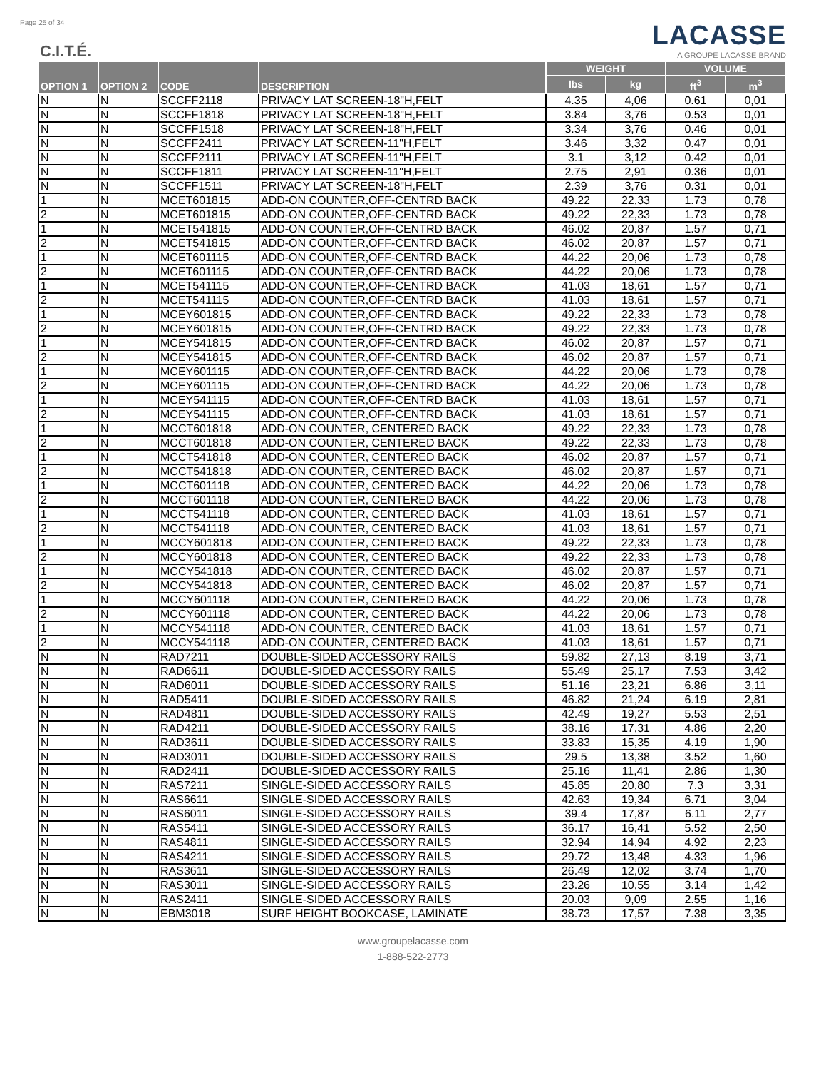Page 25 of 34
C.I.T.É.
LACASSE
A GROUPE LACASSE BRAND
| OPTION 1 | OPTION 2 | CODE | DESCRIPTION | WEIGHT | | VOLUME | |
| --- | --- | --- | --- | --- | --- | --- | --- |
| | | | | lbs | kg | ft<sup>3</sup> | m<sup>3</sup> |
| N | N | SCCFF2118 | PRIVACY LAT SCREEN-18"H,FELT | 4.35 | 4,06 | 0.61 | 0,01 |
| N | N | SCCFF1818 | PRIVACY LAT SCREEN-18"H,FELT | 3.84 | 3,76 | 0.53 | 0,01 |
| N | N | SCCFF1518 | PRIVACY LAT SCREEN-18"H,FELT | 3.34 | 3,76 | 0.46 | 0,01 |
| N | N | SCCFF2411 | PRIVACY LAT SCREEN-11"H,FELT | 3.46 | 3,32 | 0.47 | 0,01 |
| N | N | SCCFF2111 | PRIVACY LAT SCREEN-11"H,FELT | 3.1 | 3,12 | 0.42 | 0,01 |
| N | N | SCCFF1811 | PRIVACY LAT SCREEN-11"H,FELT | 2.75 | 2,91 | 0.36 | 0,01 |
| N | N | SCCFF1511 | PRIVACY LAT SCREEN-18"H,FELT | 2.39 | 3,76 | 0.31 | 0,01 |
| 1 | N | MCET601815 | ADD-ON COUNTER,OFF-CENTRD BACK | 49.22 | 22,33 | 1.73 | 0,78 |
| 2 | N | MCET601815 | ADD-ON COUNTER,OFF-CENTRD BACK | 49.22 | 22,33 | 1.73 | 0,78 |
| 1 | N | MCET541815 | ADD-ON COUNTER,OFF-CENTRD BACK | 46.02 | 20,87 | 1.57 | 0,71 |
| 2 | N | MCET541815 | ADD-ON COUNTER,OFF-CENTRD BACK | 46.02 | 20,87 | 1.57 | 0,71 |
| 1 | N | MCET601115 | ADD-ON COUNTER,OFF-CENTRD BACK | 44.22 | 20,06 | 1.73 | 0,78 |
| 2 | N | MCET601115 | ADD-ON COUNTER,OFF-CENTRD BACK | 44.22 | 20,06 | 1.73 | 0,78 |
| 1 | N | MCET541115 | ADD-ON COUNTER,OFF-CENTRD BACK | 41.03 | 18,61 | 1.57 | 0,71 |
| 2 | N | MCET541115 | ADD-ON COUNTER,OFF-CENTRD BACK | 41.03 | 18,61 | 1.57 | 0,71 |
| 1 | N | MCEY601815 | ADD-ON COUNTER,OFF-CENTRD BACK | 49.22 | 22,33 | 1.73 | 0,78 |
| 2 | N | MCEY601815 | ADD-ON COUNTER,OFF-CENTRD BACK | 49.22 | 22,33 | 1.73 | 0,78 |
| 1 | N | MCEY541815 | ADD-ON COUNTER,OFF-CENTRD BACK | 46.02 | 20,87 | 1.57 | 0,71 |
| 2 | N | MCEY541815 | ADD-ON COUNTER,OFF-CENTRD BACK | 46.02 | 20,87 | 1.57 | 0,71 |
| 1 | N | MCEY601115 | ADD-ON COUNTER,OFF-CENTRD BACK | 44.22 | 20,06 | 1.73 | 0,78 |
| 2 | N | MCEY601115 | ADD-ON COUNTER,OFF-CENTRD BACK | 44.22 | 20,06 | 1.73 | 0,78 |
| 1 | N | MCEY541115 | ADD-ON COUNTER,OFF-CENTRD BACK | 41.03 | 18,61 | 1.57 | 0,71 |
| 2 | N | MCEY541115 | ADD-ON COUNTER,OFF-CENTRD BACK | 41.03 | 18,61 | 1.57 | 0,71 |
| 1 | N | MCCT601818 | ADD-ON COUNTER, CENTERED BACK | 49.22 | 22,33 | 1.73 | 0,78 |
| 2 | N | MCCT601818 | ADD-ON COUNTER, CENTERED BACK | 49.22 | 22,33 | 1.73 | 0,78 |
| 1 | N | MCCT541818 | ADD-ON COUNTER, CENTERED BACK | 46.02 | 20,87 | 1.57 | 0,71 |
| 2 | N | MCCT541818 | ADD-ON COUNTER, CENTERED BACK | 46.02 | 20,87 | 1.57 | 0,71 |
| 1 | N | MCCT601118 | ADD-ON COUNTER, CENTERED BACK | 44.22 | 20,06 | 1.73 | 0,78 |
| 2 | N | MCCT601118 | ADD-ON COUNTER, CENTERED BACK | 44.22 | 20,06 | 1.73 | 0,78 |
| 1 | N | MCCT541118 | ADD-ON COUNTER, CENTERED BACK | 41.03 | 18,61 | 1.57 | 0,71 |
| 2 | N | MCCT541118 | ADD-ON COUNTER, CENTERED BACK | 41.03 | 18,61 | 1.57 | 0,71 |
| 1 | N | MCCY601818 | ADD-ON COUNTER, CENTERED BACK | 49.22 | 22,33 | 1.73 | 0,78 |
| 2 | N | MCCY601818 | ADD-ON COUNTER, CENTERED BACK | 49.22 | 22,33 | 1.73 | 0,78 |
| 1 | N | MCCY541818 | ADD-ON COUNTER, CENTERED BACK | 46.02 | 20,87 | 1.57 | 0,71 |
| 2 | N | MCCY541818 | ADD-ON COUNTER, CENTERED BACK | 46.02 | 20,87 | 1.57 | 0,71 |
| 1 | N | MCCY601118 | ADD-ON COUNTER, CENTERED BACK | 44.22 | 20,06 | 1.73 | 0,78 |
| 2 | N | MCCY601118 | ADD-ON COUNTER, CENTERED BACK | 44.22 | 20,06 | 1.73 | 0,78 |
| 1 | N | MCCY541118 | ADD-ON COUNTER, CENTERED BACK | 41.03 | 18,61 | 1.57 | 0,71 |
| 2 | N | MCCY541118 | ADD-ON COUNTER, CENTERED BACK | 41.03 | 18,61 | 1.57 | 0,71 |
| N | N | RAD7211 | DOUBLE-SIDED ACCESSORY RAILS | 59.82 | 27,13 | 8.19 | 3,71 |
| N | N | RAD6611 | DOUBLE-SIDED ACCESSORY RAILS | 55.49 | 25,17 | 7.53 | 3,42 |
| N | N | RAD6011 | DOUBLE-SIDED ACCESSORY RAILS | 51.16 | 23,21 | 6.86 | 3,11 |
| N | N | RAD5411 | DOUBLE-SIDED ACCESSORY RAILS | 46.82 | 21,24 | 6.19 | 2,81 |
| N | N | RAD4811 | DOUBLE-SIDED ACCESSORY RAILS | 42.49 | 19,27 | 5.53 | 2,51 |
| N | N | RAD4211 | DOUBLE-SIDED ACCESSORY RAILS | 38.16 | 17,31 | 4.86 | 2,20 |
| N | N | RAD3611 | DOUBLE-SIDED ACCESSORY RAILS | 33.83 | 15,35 | 4.19 | 1,90 |
| N | N | RAD3011 | DOUBLE-SIDED ACCESSORY RAILS | 29.5 | 13,38 | 3.52 | 1,60 |
| N | N | RAD2411 | DOUBLE-SIDED ACCESSORY RAILS | 25.16 | 11,41 | 2.86 | 1,30 |
| N | N | RAS7211 | SINGLE-SIDED ACCESSORY RAILS | 45.85 | 20,80 | 7.3 | 3,31 |
| N | N | RAS6611 | SINGLE-SIDED ACCESSORY RAILS | 42.63 | 19,34 | 6.71 | 3,04 |
| N | N | RAS6011 | SINGLE-SIDED ACCESSORY RAILS | 39.4 | 17,87 | 6.11 | 2,77 |
| N | N | RAS5411 | SINGLE-SIDED ACCESSORY RAILS | 36.17 | 16,41 | 5.52 | 2,50 |
| N | N | RAS4811 | SINGLE-SIDED ACCESSORY RAILS | 32.94 | 14,94 | 4.92 | 2,23 |
| N | N | RAS4211 | SINGLE-SIDED ACCESSORY RAILS | 29.72 | 13,48 | 4.33 | 1,96 |
| N | N | RAS3611 | SINGLE-SIDED ACCESSORY RAILS | 26.49 | 12,02 | 3.74 | 1,70 |
| N | N | RAS3011 | SINGLE-SIDED ACCESSORY RAILS | 23.26 | 10,55 | 3.14 | 1,42 |
| N | N | RAS2411 | SINGLE-SIDED ACCESSORY RAILS | 20.03 | 9,09 | 2.55 | 1,16 |
| N | N | EBM3018 | SURF HEIGHT BOOKCASE, LAMINATE | 38.73 | 17,57 | 7.38 | 3,35 |
www.groupelacasse.com
1-888-522-2773